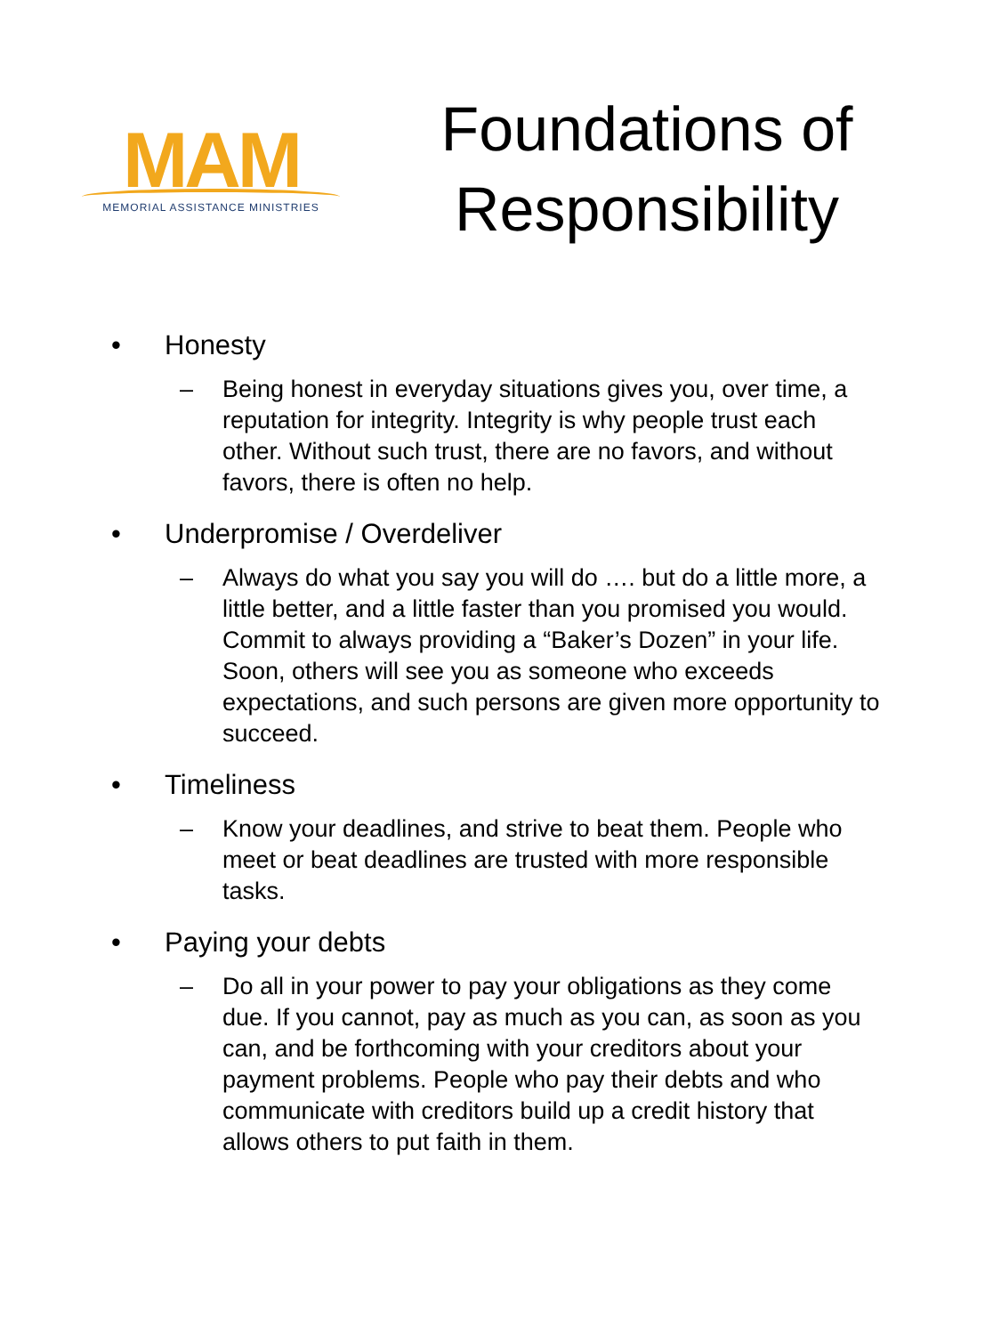MAM
MEMORIAL ASSISTANCE MINISTRIES
Foundations of Responsibility
• Honesty
– Being honest in everyday situations gives you, over time, a reputation for integrity. Integrity is why people trust each other. Without such trust, there are no favors, and without favors, there is often no help.
• Underpromise / Overdeliver
– Always do what you say you will do …. but do a little more, a little better, and a little faster than you promised you would. Commit to always providing a “Baker’s Dozen” in your life. Soon, others will see you as someone who exceeds expectations, and such persons are given more opportunity to succeed.
• Timeliness
– Know your deadlines, and strive to beat them. People who meet or beat deadlines are trusted with more responsible tasks.
• Paying your debts
– Do all in your power to pay your obligations as they come due. If you cannot, pay as much as you can, as soon as you can, and be forthcoming with your creditors about your payment problems. People who pay their debts and who communicate with creditors build up a credit history that allows others to put faith in them.